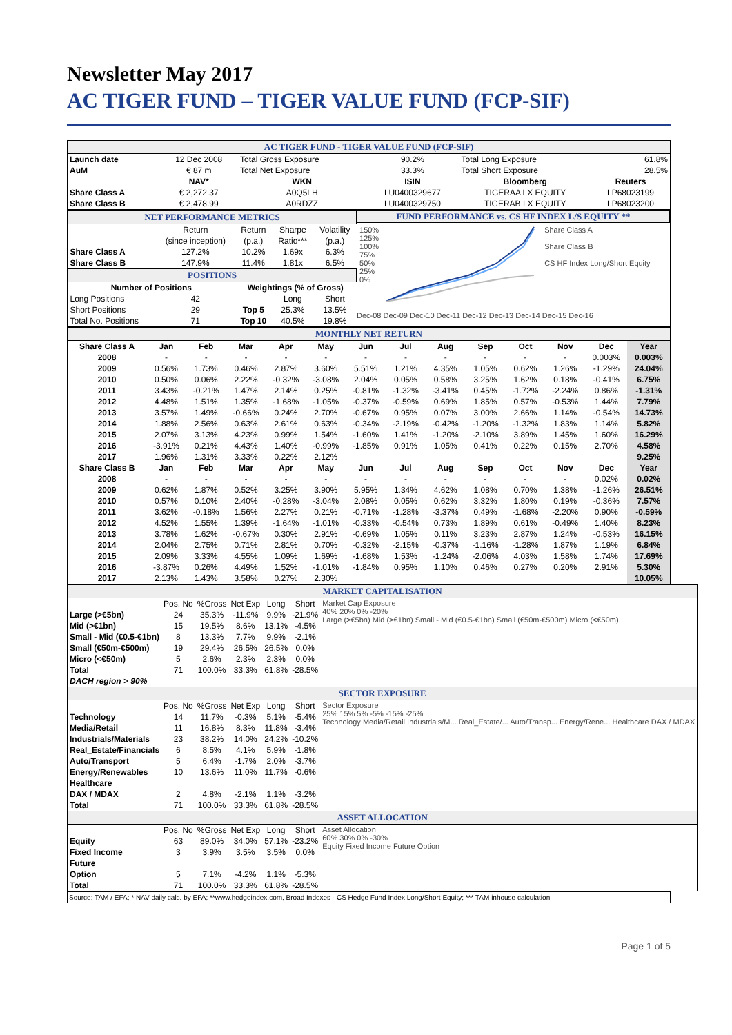Newsletter May 2017
AC TIGER FUND – TIGER VALUE FUND (FCP-SIF)
| AC TIGER FUND - TIGER VALUE FUND (FCP-SIF) | | | | | |
| Launch date | 12 Dec 2008 | Total Gross Exposure | 90.2% | Total Long Exposure | 61.8% |
| AuM | € 87 m | Total Net Exposure | 33.3% | Total Short Exposure | 28.5% |
| | NAV* | WKN | ISIN | Bloomberg | Reuters |
| Share Class A | € 2,272.37 | A0Q5LH | LU0400329677 | TIGERAA LX EQUITY | LP68023199 |
| Share Class B | € 2,478.99 | A0RDZZ | LU0400329750 | TIGERAB LX EQUITY | LP68023200 |
| / NET PERFORMANCE METRICS / / / / / / / Return / Return / Sharpe / Volatility / / / (since inception) / (p.a.) / Ratio*** / (p.a.) / / Share Class A / 127.2% / 10.2% / 1.69x / 6.3% / / Share Class B / 147.9% / 11.4% / 1.81x / 6.5% / / POSITIONS / / / / / / Number of Positions / / Weightings (% of Gross) / / / / Long Positions / 42 / / Long / Short / / Short Positions / 29 / Top 5 / 25.3% / 13.5% / / Total No. Positions / 71 / Top 10 / 40.5% / 19.8% / | FUND PERFORMANCE vs. CS HF INDEX L/S EQUITY ** 150% 125% 100% 75% 50% 25% 0% Share Class A Share Class B CS HF Index Long/Short Equity Dec-08 Dec-09 Dec-10 Dec-11 Dec-12 Dec-13 Dec-14 Dec-15 Dec-16 |
| MONTHLY NET RETURN | | | | | | | | | | | | | |
| Share Class A | Jan | Feb | Mar | Apr | May | Jun | Jul | Aug | Sep | Oct | Nov | Dec | Year |
| 2008 | - | - | - | - | - | - | - | - | - | - | - | 0.003% | 0.003% |
| 2009 | 0.56% | 1.73% | 0.46% | 2.87% | 3.60% | 5.51% | 1.21% | 4.35% | 1.05% | 0.62% | 1.26% | -1.29% | 24.04% |
| 2010 | 0.50% | 0.06% | 2.22% | -0.32% | -3.08% | 2.04% | 0.05% | 0.58% | 3.25% | 1.62% | 0.18% | -0.41% | 6.75% |
| 2011 | 3.43% | -0.21% | 1.47% | 2.14% | 0.25% | -0.81% | -1.32% | -3.41% | 0.45% | -1.72% | -2.24% | 0.86% | -1.31% |
| 2012 | 4.48% | 1.51% | 1.35% | -1.68% | -1.05% | -0.37% | -0.59% | 0.69% | 1.85% | 0.57% | -0.53% | 1.44% | 7.79% |
| 2013 | 3.57% | 1.49% | -0.66% | 0.24% | 2.70% | -0.67% | 0.95% | 0.07% | 3.00% | 2.66% | 1.14% | -0.54% | 14.73% |
| 2014 | 1.88% | 2.56% | 0.63% | 2.61% | 0.63% | -0.34% | -2.19% | -0.42% | -1.20% | -1.32% | 1.83% | 1.14% | 5.82% |
| 2015 | 2.07% | 3.13% | 4.23% | 0.99% | 1.54% | -1.60% | 1.41% | -1.20% | -2.10% | 3.89% | 1.45% | 1.60% | 16.29% |
| 2016 | -3.91% | 0.21% | 4.43% | 1.40% | -0.99% | -1.85% | 0.91% | 1.05% | 0.41% | 0.22% | 0.15% | 2.70% | 4.58% |
| 2017 | 1.96% | 1.31% | 3.33% | 0.22% | 2.12% | | | | | | | | 9.25% |
| Share Class B | Jan | Feb | Mar | Apr | May | Jun | Jul | Aug | Sep | Oct | Nov | Dec | Year |
| 2008 | - | - | - | - | - | - | - | - | - | - | - | 0.02% | 0.02% |
| 2009 | 0.62% | 1.87% | 0.52% | 3.25% | 3.90% | 5.95% | 1.34% | 4.62% | 1.08% | 0.70% | 1.38% | -1.26% | 26.51% |
| 2010 | 0.57% | 0.10% | 2.40% | -0.28% | -3.04% | 2.08% | 0.05% | 0.62% | 3.32% | 1.80% | 0.19% | -0.36% | 7.57% |
| 2011 | 3.62% | -0.18% | 1.56% | 2.27% | 0.21% | -0.71% | -1.28% | -3.37% | 0.49% | -1.68% | -2.20% | 0.90% | -0.59% |
| 2012 | 4.52% | 1.55% | 1.39% | -1.64% | -1.01% | -0.33% | -0.54% | 0.73% | 1.89% | 0.61% | -0.49% | 1.40% | 8.23% |
| 2013 | 3.78% | 1.62% | -0.67% | 0.30% | 2.91% | -0.69% | 1.05% | 0.11% | 3.23% | 2.87% | 1.24% | -0.53% | 16.15% |
| 2014 | 2.04% | 2.75% | 0.71% | 2.81% | 0.70% | -0.32% | -2.15% | -0.37% | -1.16% | -1.28% | 1.87% | 1.19% | 6.84% |
| 2015 | 2.09% | 3.33% | 4.55% | 1.09% | 1.69% | -1.68% | 1.53% | -1.24% | -2.06% | 4.03% | 1.58% | 1.74% | 17.69% |
| 2016 | -3.87% | 0.26% | 4.49% | 1.52% | -1.01% | -1.84% | 0.95% | 1.10% | 0.46% | 0.27% | 0.20% | 2.91% | 5.30% |
| 2017 | 2.13% | 1.43% | 3.58% | 0.27% | 2.30% | | | | | | | | 10.05% |
| MARKET CAPITALISATION | | | | | | |
| | Pos. No | %Gross | Net Exp | Long | Short | Market Cap Exposure 40% 20% 0% -20% Large (>€5bn) Mid (>€1bn) Small - Mid (€0.5-€1bn) Small (€50m-€500m) Micro (<€50m) |
| Large (>€5bn) | 24 | 35.3% | -11.9% | 9.9% | -21.9% | |
| Mid (>€1bn) | 15 | 19.5% | 8.6% | 13.1% | -4.5% | |
| Small - Mid (€0.5-€1bn) | 8 | 13.3% | 7.7% | 9.9% | -2.1% | |
| Small (€50m-€500m) | 19 | 29.4% | 26.5% | 26.5% | 0.0% | |
| Micro (<€50m) | 5 | 2.6% | 2.3% | 2.3% | 0.0% | |
| Total | 71 | 100.0% | 33.3% | 61.8% | -28.5% | |
| DACH region > 90% | | | | | | |
| SECTOR EXPOSURE | | | | | | |
| | Pos. No | %Gross | Net Exp | Long | Short | Sector Exposure 25% 15% 5% -5% -15% -25% Technology Media/Retail Industrials/M... Real_Estate/... Auto/Transp... Energy/Rene... Healthcare DAX / MDAX |
| Technology | 14 | 11.7% | -0.3% | 5.1% | -5.4% | |
| Media/Retail | 11 | 16.8% | 8.3% | 11.8% | -3.4% | |
| Industrials/Materials | 23 | 38.2% | 14.0% | 24.2% | -10.2% | |
| Real_Estate/Financials | 6 | 8.5% | 4.1% | 5.9% | -1.8% | |
| Auto/Transport | 5 | 6.4% | -1.7% | 2.0% | -3.7% | |
| Energy/Renewables | 10 | 13.6% | 11.0% | 11.7% | -0.6% | |
| Healthcare | | | | | | |
| DAX / MDAX | 2 | 4.8% | -2.1% | 1.1% | -3.2% | |
| Total | 71 | 100.0% | 33.3% | 61.8% | -28.5% | |
| ASSET ALLOCATION | | | | | | |
| | Pos. No | %Gross | Net Exp | Long | Short | Asset Allocation 60% 30% 0% -30% Equity Fixed Income Future Option |
| Equity | 63 | 89.0% | 34.0% | 57.1% | -23.2% | |
| Fixed Income | 3 | 3.9% | 3.5% | 3.5% | 0.0% | |
| Future | | | | | | |
| Option | 5 | 7.1% | -4.2% | 1.1% | -5.3% | |
| Total | 71 | 100.0% | 33.3% | 61.8% | -28.5% | |
Source: TAM / EFA; * NAV daily calc. by EFA; **www.hedgeindex.com, Broad Indexes - CS Hedge Fund Index Long/Short Equity; *** TAM inhouse calculation
Page 1 of 5